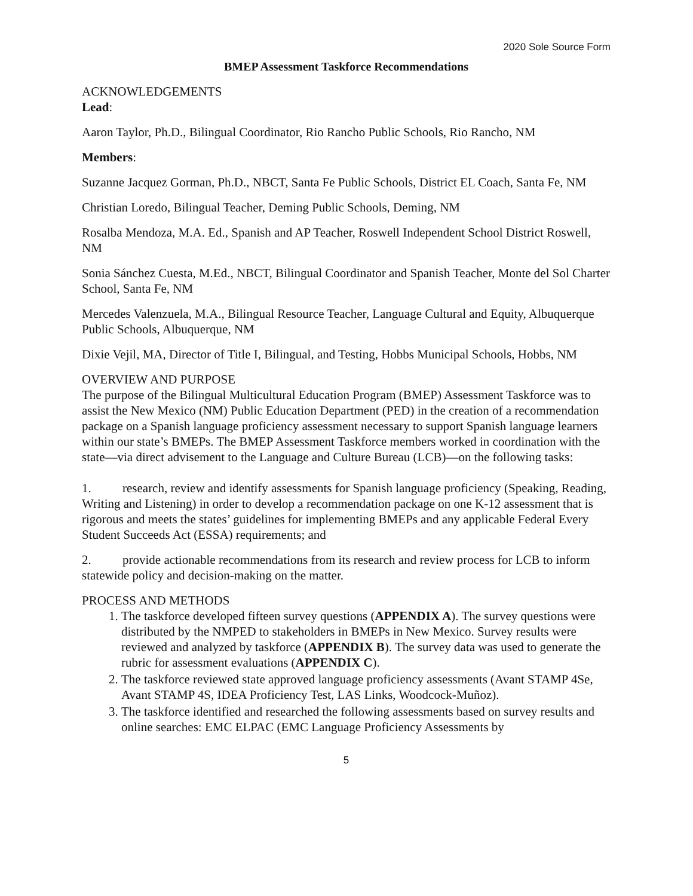2020 Sole Source Form
BMEP Assessment Taskforce Recommendations
ACKNOWLEDGEMENTS
Lead:
Aaron Taylor, Ph.D., Bilingual Coordinator, Rio Rancho Public Schools, Rio Rancho, NM
Members:
Suzanne Jacquez Gorman, Ph.D., NBCT, Santa Fe Public Schools, District EL Coach, Santa Fe, NM
Christian Loredo, Bilingual Teacher, Deming Public Schools, Deming, NM
Rosalba Mendoza, M.A. Ed., Spanish and AP Teacher, Roswell Independent School District Roswell, NM
Sonia Sánchez Cuesta, M.Ed., NBCT, Bilingual Coordinator and Spanish Teacher, Monte del Sol Charter School, Santa Fe, NM
Mercedes Valenzuela, M.A., Bilingual Resource Teacher, Language Cultural and Equity, Albuquerque Public Schools, Albuquerque, NM
Dixie Vejil, MA, Director of Title I, Bilingual, and Testing, Hobbs Municipal Schools, Hobbs, NM
OVERVIEW AND PURPOSE
The purpose of the Bilingual Multicultural Education Program (BMEP) Assessment Taskforce was to assist the New Mexico (NM) Public Education Department (PED) in the creation of a recommendation package on a Spanish language proficiency assessment necessary to support Spanish language learners within our state’s BMEPs. The BMEP Assessment Taskforce members worked in coordination with the state—via direct advisement to the Language and Culture Bureau (LCB)—on the following tasks:
1. research, review and identify assessments for Spanish language proficiency (Speaking, Reading, Writing and Listening) in order to develop a recommendation package on one K-12 assessment that is rigorous and meets the states’ guidelines for implementing BMEPs and any applicable Federal Every Student Succeeds Act (ESSA) requirements; and
2. provide actionable recommendations from its research and review process for LCB to inform statewide policy and decision-making on the matter.
PROCESS AND METHODS
1. The taskforce developed fifteen survey questions (APPENDIX A). The survey questions were distributed by the NMPED to stakeholders in BMEPs in New Mexico. Survey results were reviewed and analyzed by taskforce (APPENDIX B). The survey data was used to generate the rubric for assessment evaluations (APPENDIX C).
2. The taskforce reviewed state approved language proficiency assessments (Avant STAMP 4Se, Avant STAMP 4S, IDEA Proficiency Test, LAS Links, Woodcock-Muñoz).
3. The taskforce identified and researched the following assessments based on survey results and online searches: EMC ELPAC (EMC Language Proficiency Assessments by
5